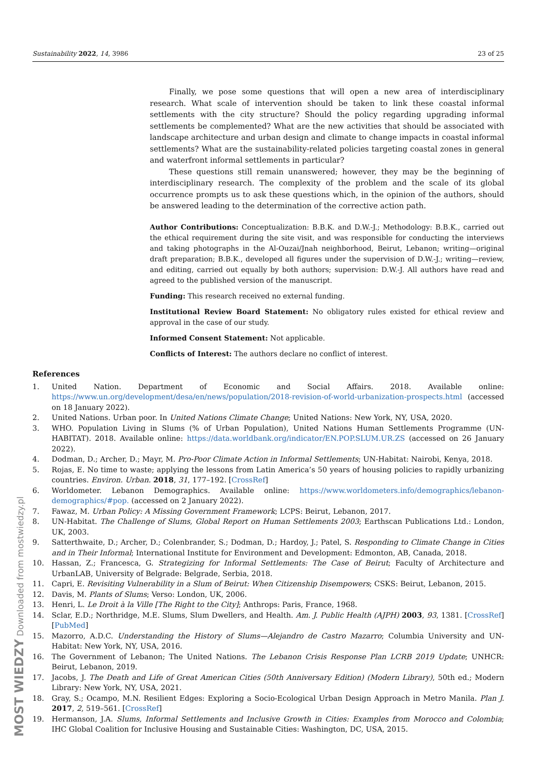Sustainability 2022, 14, 3986 23 of 25
Finally, we pose some questions that will open a new area of interdisciplinary research. What scale of intervention should be taken to link these coastal informal settlements with the city structure? Should the policy regarding upgrading informal settlements be complemented? What are the new activities that should be associated with landscape architecture and urban design and climate to change impacts in coastal informal settlements? What are the sustainability-related policies targeting coastal zones in general and waterfront informal settlements in particular?
These questions still remain unanswered; however, they may be the beginning of interdisciplinary research. The complexity of the problem and the scale of its global occurrence prompts us to ask these questions which, in the opinion of the authors, should be answered leading to the determination of the corrective action path.
Author Contributions: Conceptualization: B.B.K. and D.W.-J.; Methodology: B.B.K., carried out the ethical requirement during the site visit, and was responsible for conducting the interviews and taking photographs in the Al-Ouzai/Jnah neighborhood, Beirut, Lebanon; writing—original draft preparation; B.B.K., developed all figures under the supervision of D.W.-J.; writing—review, and editing, carried out equally by both authors; supervision: D.W.-J. All authors have read and agreed to the published version of the manuscript.
Funding: This research received no external funding.
Institutional Review Board Statement: No obligatory rules existed for ethical review and approval in the case of our study.
Informed Consent Statement: Not applicable.
Conflicts of Interest: The authors declare no conflict of interest.
References
1. United Nation. Department of Economic and Social Affairs. 2018. Available online: https://www.un.org/development/desa/en/news/population/2018-revision-of-world-urbanization-prospects.html (accessed on 18 January 2022).
2. United Nations. Urban poor. In United Nations Climate Change; United Nations: New York, NY, USA, 2020.
3. WHO. Population Living in Slums (% of Urban Population), United Nations Human Settlements Programme (UN-HABITAT). 2018. Available online: https://data.worldbank.org/indicator/EN.POP.SLUM.UR.ZS (accessed on 26 January 2022).
4. Dodman, D.; Archer, D.; Mayr, M. Pro-Poor Climate Action in Informal Settlements; UN-Habitat: Nairobi, Kenya, 2018.
5. Rojas, E. No time to waste; applying the lessons from Latin America’s 50 years of housing policies to rapidly urbanizing countries. Environ. Urban. 2018, 31, 177–192. [CrossRef]
6. Worldometer. Lebanon Demographics. Available online: https://www.worldometers.info/demographics/lebanon-demographics/#pop. (accessed on 2 January 2022).
7. Fawaz, M. Urban Policy: A Missing Government Framework; LCPS: Beirut, Lebanon, 2017.
8. UN-Habitat. The Challenge of Slums, Global Report on Human Settlements 2003; Earthscan Publications Ltd.: London, UK, 2003.
9. Satterthwaite, D.; Archer, D.; Colenbrander, S.; Dodman, D.; Hardoy, J.; Patel, S. Responding to Climate Change in Cities and in Their Informal; International Institute for Environment and Development: Edmonton, AB, Canada, 2018.
10. Hassan, Z.; Francesca, G. Strategizing for Informal Settlements: The Case of Beirut; Faculty of Architecture and UrbanLAB, University of Belgrade: Belgrade, Serbia, 2018.
11. Capri, E. Revisiting Vulnerability in a Slum of Beirut: When Citizenship Disempowers; CSKS: Beirut, Lebanon, 2015.
12. Davis, M. Plants of Slums; Verso: London, UK, 2006.
13. Henri, L. Le Droit à la Ville [The Right to the City]; Anthrops: Paris, France, 1968.
14. Sclar, E.D.; Northridge, M.E. Slums, Slum Dwellers, and Health. Am. J. Public Health (AJPH) 2003, 93, 1381. [CrossRef] [PubMed]
15. Mazorro, A.D.C. Understanding the History of Slums—Alejandro de Castro Mazarro; Columbia University and UN-Habitat: New York, NY, USA, 2016.
16. The Government of Lebanon; The United Nations. The Lebanon Crisis Response Plan LCRB 2019 Update; UNHCR: Beirut, Lebanon, 2019.
17. Jacobs, J. The Death and Life of Great American Cities (50th Anniversary Edition) (Modern Library), 50th ed.; Modern Library: New York, NY, USA, 2021.
18. Gray, S.; Ocampo, M.N. Resilient Edges: Exploring a Socio-Ecological Urban Design Approach in Metro Manila. Plan J. 2017, 2, 519–561. [CrossRef]
19. Hermanson, J.A. Slums, Informal Settlements and Inclusive Growth in Cities: Examples from Morocco and Colombia; IHC Global Coalition for Inclusive Housing and Sustainable Cities: Washington, DC, USA, 2015.
MOST WIEDZY Downloaded from mostwiedzy.pl